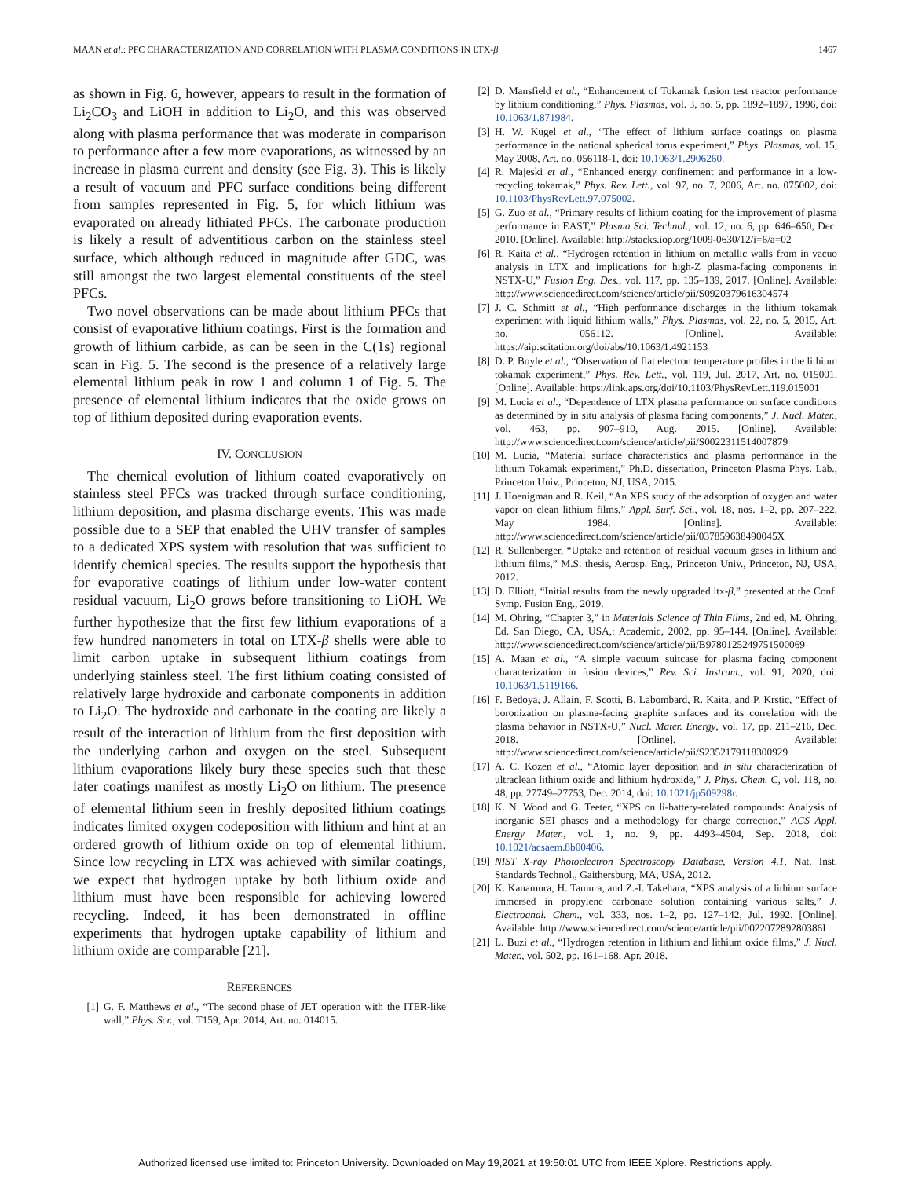MAAN et al.: PFC CHARACTERIZATION AND CORRELATION WITH PLASMA CONDITIONS IN LTX-β 1467
as shown in Fig. 6, however, appears to result in the formation of Li<sub>2</sub>CO<sub>3</sub> and LiOH in addition to Li<sub>2</sub>O, and this was observed along with plasma performance that was moderate in comparison to performance after a few more evaporations, as witnessed by an increase in plasma current and density (see Fig. 3). This is likely a result of vacuum and PFC surface conditions being different from samples represented in Fig. 5, for which lithium was evaporated on already lithiated PFCs. The carbonate production is likely a result of adventitious carbon on the stainless steel surface, which although reduced in magnitude after GDC, was still amongst the two largest elemental constituents of the steel PFCs.
Two novel observations can be made about lithium PFCs that consist of evaporative lithium coatings. First is the formation and growth of lithium carbide, as can be seen in the C(1s) regional scan in Fig. 5. The second is the presence of a relatively large elemental lithium peak in row 1 and column 1 of Fig. 5. The presence of elemental lithium indicates that the oxide grows on top of lithium deposited during evaporation events.
IV. CONCLUSION
The chemical evolution of lithium coated evaporatively on stainless steel PFCs was tracked through surface conditioning, lithium deposition, and plasma discharge events. This was made possible due to a SEP that enabled the UHV transfer of samples to a dedicated XPS system with resolution that was sufficient to identify chemical species. The results support the hypothesis that for evaporative coatings of lithium under low-water content residual vacuum, Li<sub>2</sub>O grows before transitioning to LiOH. We further hypothesize that the first few lithium evaporations of a few hundred nanometers in total on LTX-β shells were able to limit carbon uptake in subsequent lithium coatings from underlying stainless steel. The first lithium coating consisted of relatively large hydroxide and carbonate components in addition to Li<sub>2</sub>O. The hydroxide and carbonate in the coating are likely a result of the interaction of lithium from the first deposition with the underlying carbon and oxygen on the steel. Subsequent lithium evaporations likely bury these species such that these later coatings manifest as mostly Li<sub>2</sub>O on lithium. The presence of elemental lithium seen in freshly deposited lithium coatings indicates limited oxygen codeposition with lithium and hint at an ordered growth of lithium oxide on top of elemental lithium. Since low recycling in LTX was achieved with similar coatings, we expect that hydrogen uptake by both lithium oxide and lithium must have been responsible for achieving lowered recycling. Indeed, it has been demonstrated in offline experiments that hydrogen uptake capability of lithium and lithium oxide are comparable [21].
REFERENCES
[1] G. F. Matthews et al., “The second phase of JET operation with the ITER-like wall,” Phys. Scr., vol. T159, Apr. 2014, Art. no. 014015.
[2] D. Mansfield et al., “Enhancement of Tokamak fusion test reactor performance by lithium conditioning,” Phys. Plasmas, vol. 3, no. 5, pp. 1892–1897, 1996, doi: 10.1063/1.871984.
[3] H. W. Kugel et al., “The effect of lithium surface coatings on plasma performance in the national spherical torus experiment,” Phys. Plasmas, vol. 15, May 2008, Art. no. 056118-1, doi: 10.1063/1.2906260.
[4] R. Majeski et al., “Enhanced energy confinement and performance in a low-recycling tokamak,” Phys. Rev. Lett., vol. 97, no. 7, 2006, Art. no. 075002, doi: 10.1103/PhysRevLett.97.075002.
[5] G. Zuo et al., “Primary results of lithium coating for the improvement of plasma performance in EAST,” Plasma Sci. Technol., vol. 12, no. 6, pp. 646–650, Dec. 2010. [Online]. Available: http://stacks.iop.org/1009-0630/12/i=6/a=02
[6] R. Kaita et al., “Hydrogen retention in lithium on metallic walls from in vacuo analysis in LTX and implications for high-Z plasma-facing components in NSTX-U,” Fusion Eng. Des., vol. 117, pp. 135–139, 2017. [Online]. Available: http://www.sciencedirect.com/science/article/pii/S0920379616304574
[7] J. C. Schmitt et al., “High performance discharges in the lithium tokamak experiment with liquid lithium walls,” Phys. Plasmas, vol. 22, no. 5, 2015, Art. no. 056112. [Online]. Available: https://aip.scitation.org/doi/abs/10.1063/1.4921153
[8] D. P. Boyle et al., “Observation of flat electron temperature profiles in the lithium tokamak experiment,” Phys. Rev. Lett., vol. 119, Jul. 2017, Art. no. 015001. [Online]. Available: https://link.aps.org/doi/10.1103/PhysRevLett.119.015001
[9] M. Lucia et al., “Dependence of LTX plasma performance on surface conditions as determined by in situ analysis of plasma facing components,” J. Nucl. Mater., vol. 463, pp. 907–910, Aug. 2015. [Online]. Available: http://www.sciencedirect.com/science/article/pii/S0022311514007879
[10] M. Lucia, “Material surface characteristics and plasma performance in the lithium Tokamak experiment,” Ph.D. dissertation, Princeton Plasma Phys. Lab., Princeton Univ., Princeton, NJ, USA, 2015.
[11] J. Hoenigman and R. Keil, “An XPS study of the adsorption of oxygen and water vapor on clean lithium films,” Appl. Surf. Sci., vol. 18, nos. 1–2, pp. 207–222, May 1984. [Online]. Available: http://www.sciencedirect.com/science/article/pii/037859638490045X
[12] R. Sullenberger, “Uptake and retention of residual vacuum gases in lithium and lithium films,” M.S. thesis, Aerosp. Eng., Princeton Univ., Princeton, NJ, USA, 2012.
[13] D. Elliott, “Initial results from the newly upgraded ltx-β,” presented at the Conf. Symp. Fusion Eng., 2019.
[14] M. Ohring, “Chapter 3,” in Materials Science of Thin Films, 2nd ed, M. Ohring, Ed. San Diego, CA, USA,: Academic, 2002, pp. 95–144. [Online]. Available: http://www.sciencedirect.com/science/article/pii/B9780125249751500069
[15] A. Maan et al., “A simple vacuum suitcase for plasma facing component characterization in fusion devices,” Rev. Sci. Instrum., vol. 91, 2020, doi: 10.1063/1.5119166.
[16] F. Bedoya, J. Allain, F. Scotti, B. Labombard, R. Kaita, and P. Krstic, “Effect of boronization on plasma-facing graphite surfaces and its correlation with the plasma behavior in NSTX-U,” Nucl. Mater. Energy, vol. 17, pp. 211–216, Dec. 2018. [Online]. Available: http://www.sciencedirect.com/science/article/pii/S2352179118300929
[17] A. C. Kozen et al., “Atomic layer deposition and in situ characterization of ultraclean lithium oxide and lithium hydroxide,” J. Phys. Chem. C, vol. 118, no. 48, pp. 27749–27753, Dec. 2014, doi: 10.1021/jp509298r.
[18] K. N. Wood and G. Teeter, “XPS on li-battery-related compounds: Analysis of inorganic SEI phases and a methodology for charge correction,” ACS Appl. Energy Mater., vol. 1, no. 9, pp. 4493–4504, Sep. 2018, doi: 10.1021/acsaem.8b00406.
[19] NIST X-ray Photoelectron Spectroscopy Database, Version 4.1, Nat. Inst. Standards Technol., Gaithersburg, MA, USA, 2012.
[20] K. Kanamura, H. Tamura, and Z.-I. Takehara, “XPS analysis of a lithium surface immersed in propylene carbonate solution containing various salts,” J. Electroanal. Chem., vol. 333, nos. 1–2, pp. 127–142, Jul. 1992. [Online]. Available: http://www.sciencedirect.com/science/article/pii/002207289280386I
[21] L. Buzi et al., “Hydrogen retention in lithium and lithium oxide films,” J. Nucl. Mater., vol. 502, pp. 161–168, Apr. 2018.
Authorized licensed use limited to: Princeton University. Downloaded on May 19,2021 at 19:50:01 UTC from IEEE Xplore. Restrictions apply.